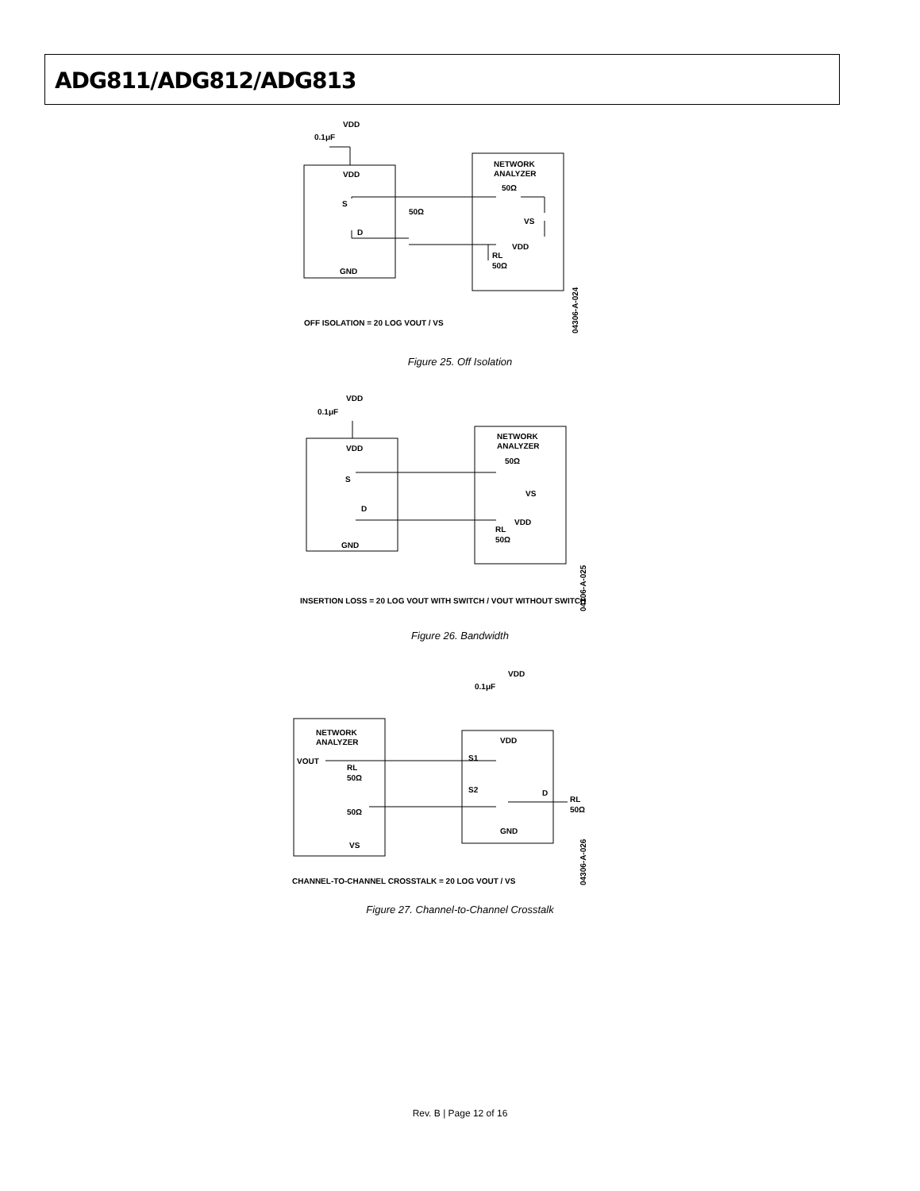ADG811/ADG812/ADG813
VDD
0.1μF
VDD
S
D
GND
50Ω
NETWORK
ANALYZER
50Ω
VS
VDD
RL
50Ω
OFF ISOLATION = 20 LOG VOUT / VS
04306-A-024
Figure 25. Off Isolation
VDD
0.1μF
VDD
S
D
GND
NETWORK
ANALYZER
50Ω
VS
VDD
RL
50Ω
INSERTION LOSS = 20 LOG VOUT WITH SWITCH / VOUT WITHOUT SWITCH
04306-A-025
Figure 26. Bandwidth
VDD
0.1μF
NETWORK
ANALYZER
VOUT
RL
50Ω
50Ω
VS
VDD
S1
S2
D
GND
RL
50Ω
CHANNEL-TO-CHANNEL CROSSTALK = 20 LOG VOUT / VS
04306-A-026
Figure 27. Channel-to-Channel Crosstalk
Rev. B | Page 12 of 16